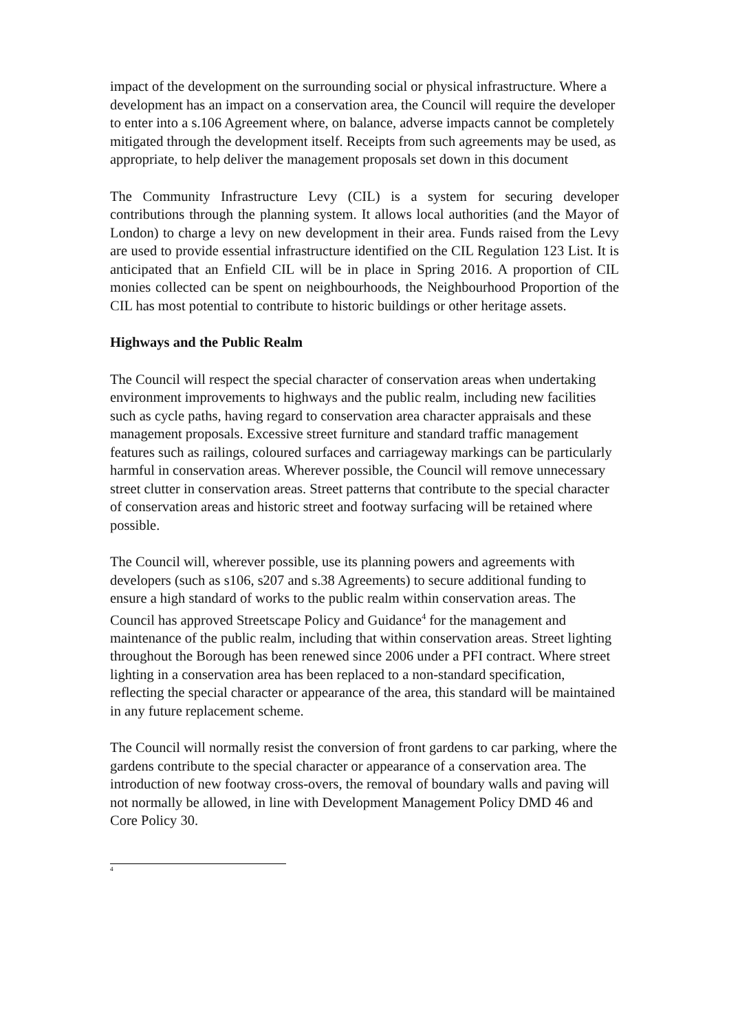impact of the development on the surrounding social or physical infrastructure. Where a development has an impact on a conservation area, the Council will require the developer to enter into a s.106 Agreement where, on balance, adverse impacts cannot be completely mitigated through the development itself. Receipts from such agreements may be used, as appropriate, to help deliver the management proposals set down in this document
The Community Infrastructure Levy (CIL) is a system for securing developer contributions through the planning system. It allows local authorities (and the Mayor of London) to charge a levy on new development in their area. Funds raised from the Levy are used to provide essential infrastructure identified on the CIL Regulation 123 List. It is anticipated that an Enfield CIL will be in place in Spring 2016. A proportion of CIL monies collected can be spent on neighbourhoods, the Neighbourhood Proportion of the CIL has most potential to contribute to historic buildings or other heritage assets.
Highways and the Public Realm
The Council will respect the special character of conservation areas when undertaking environment improvements to highways and the public realm, including new facilities such as cycle paths, having regard to conservation area character appraisals and these management proposals. Excessive street furniture and standard traffic management features such as railings, coloured surfaces and carriageway markings can be particularly harmful in conservation areas. Wherever possible, the Council will remove unnecessary street clutter in conservation areas. Street patterns that contribute to the special character of conservation areas and historic street and footway surfacing will be retained where possible.
The Council will, wherever possible, use its planning powers and agreements with developers (such as s106, s207 and s.38 Agreements) to secure additional funding to ensure a high standard of works to the public realm within conservation areas. The Council has approved Streetscape Policy and Guidance<sup>4</sup> for the management and maintenance of the public realm, including that within conservation areas. Street lighting throughout the Borough has been renewed since 2006 under a PFI contract. Where street lighting in a conservation area has been replaced to a non-standard specification, reflecting the special character or appearance of the area, this standard will be maintained in any future replacement scheme.
The Council will normally resist the conversion of front gardens to car parking, where the gardens contribute to the special character or appearance of a conservation area. The introduction of new footway cross-overs, the removal of boundary walls and paving will not normally be allowed, in line with Development Management Policy DMD 46 and Core Policy 30.
<sup>4</sup>